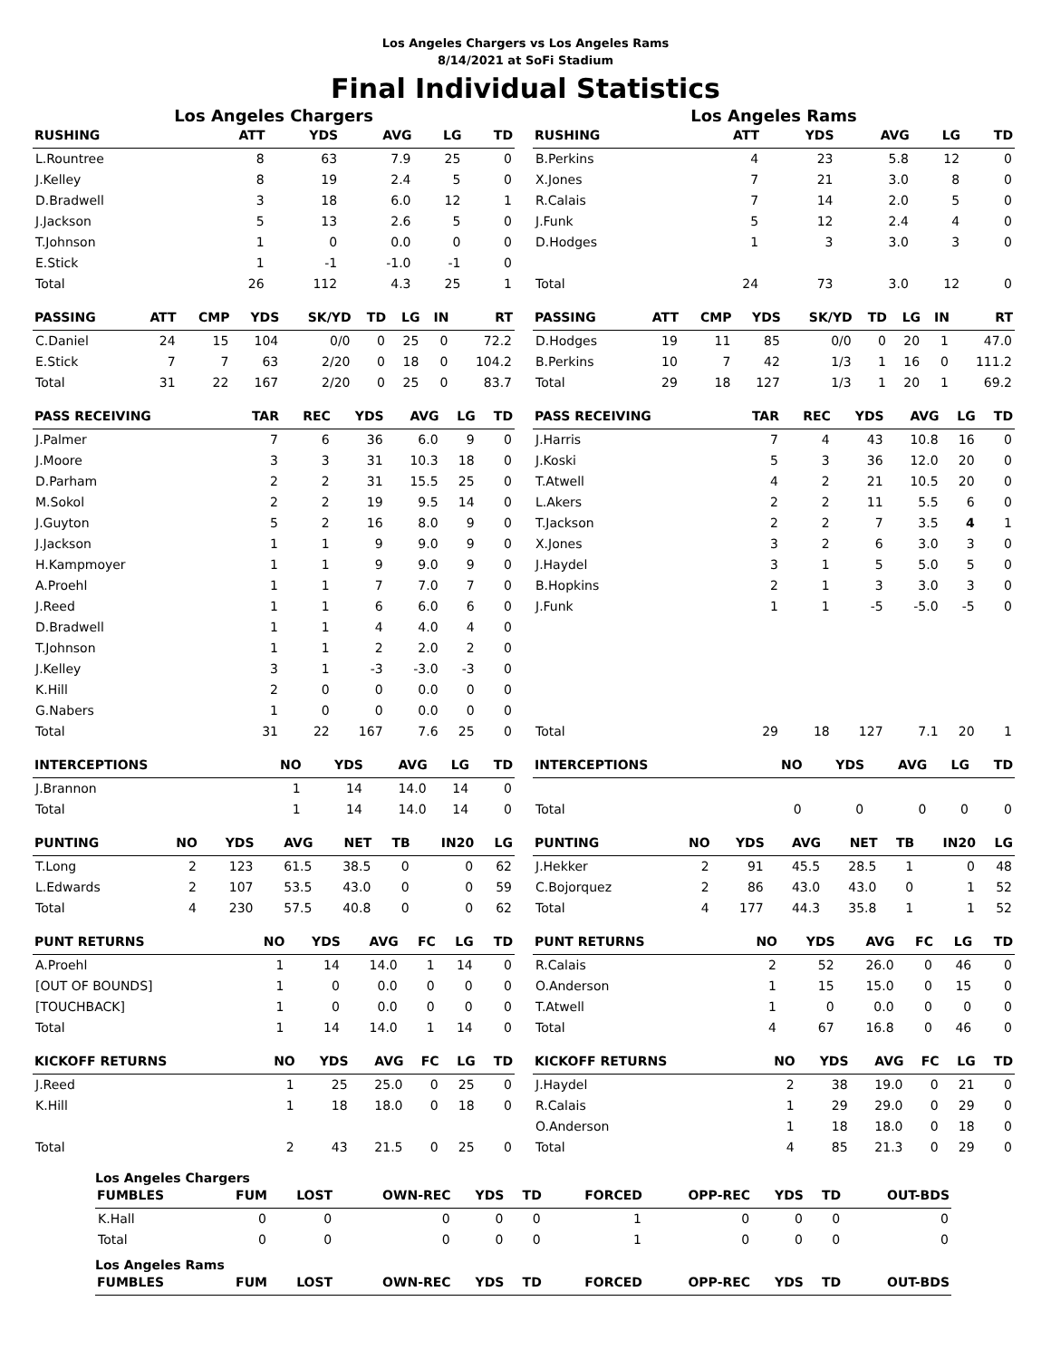Los Angeles Chargers vs Los Angeles Rams
8/14/2021 at SoFi Stadium
Final Individual Statistics
Los Angeles Chargers
| RUSHING | ATT | YDS | AVG | LG | TD |
| --- | --- | --- | --- | --- | --- |
| L.Rountree | 8 | 63 | 7.9 | 25 | 0 |
| J.Kelley | 8 | 19 | 2.4 | 5 | 0 |
| D.Bradwell | 3 | 18 | 6.0 | 12 | 1 |
| J.Jackson | 5 | 13 | 2.6 | 5 | 0 |
| T.Johnson | 1 | 0 | 0.0 | 0 | 0 |
| E.Stick | 1 | -1 | -1.0 | -1 | 0 |
| Total | 26 | 112 | 4.3 | 25 | 1 |
| PASSING | ATT | CMP | YDS | SK/YD | TD | LG | IN | RT |
| --- | --- | --- | --- | --- | --- | --- | --- | --- |
| C.Daniel | 24 | 15 | 104 | 0/0 | 0 | 25 | 0 | 72.2 |
| E.Stick | 7 | 7 | 63 | 2/20 | 0 | 18 | 0 | 104.2 |
| Total | 31 | 22 | 167 | 2/20 | 0 | 25 | 0 | 83.7 |
| PASS RECEIVING | TAR | REC | YDS | AVG | LG | TD |
| --- | --- | --- | --- | --- | --- | --- |
| J.Palmer | 7 | 6 | 36 | 6.0 | 9 | 0 |
| J.Moore | 3 | 3 | 31 | 10.3 | 18 | 0 |
| D.Parham | 2 | 2 | 31 | 15.5 | 25 | 0 |
| M.Sokol | 2 | 2 | 19 | 9.5 | 14 | 0 |
| J.Guyton | 5 | 2 | 16 | 8.0 | 9 | 0 |
| J.Jackson | 1 | 1 | 9 | 9.0 | 9 | 0 |
| H.Kampmoyer | 1 | 1 | 9 | 9.0 | 9 | 0 |
| A.Proehl | 1 | 1 | 7 | 7.0 | 7 | 0 |
| J.Reed | 1 | 1 | 6 | 6.0 | 6 | 0 |
| D.Bradwell | 1 | 1 | 4 | 4.0 | 4 | 0 |
| T.Johnson | 1 | 1 | 2 | 2.0 | 2 | 0 |
| J.Kelley | 3 | 1 | -3 | -3.0 | -3 | 0 |
| K.Hill | 2 | 0 | 0 | 0.0 | 0 | 0 |
| G.Nabers | 1 | 0 | 0 | 0.0 | 0 | 0 |
| Total | 31 | 22 | 167 | 7.6 | 25 | 0 |
| INTERCEPTIONS | NO | YDS | AVG | LG | TD |
| --- | --- | --- | --- | --- | --- |
| J.Brannon | 1 | 14 | 14.0 | 14 | 0 |
| Total | 1 | 14 | 14.0 | 14 | 0 |
| PUNTING | NO | YDS | AVG | NET | TB | IN20 | LG |
| --- | --- | --- | --- | --- | --- | --- | --- |
| T.Long | 2 | 123 | 61.5 | 38.5 | 0 | 0 | 62 |
| L.Edwards | 2 | 107 | 53.5 | 43.0 | 0 | 0 | 59 |
| Total | 4 | 230 | 57.5 | 40.8 | 0 | 0 | 62 |
| PUNT RETURNS | NO | YDS | AVG | FC | LG | TD |
| --- | --- | --- | --- | --- | --- | --- |
| A.Proehl | 1 | 14 | 14.0 | 1 | 14 | 0 |
| [OUT OF BOUNDS] | 1 | 0 | 0.0 | 0 | 0 | 0 |
| [TOUCHBACK] | 1 | 0 | 0.0 | 0 | 0 | 0 |
| Total | 1 | 14 | 14.0 | 1 | 14 | 0 |
| KICKOFF RETURNS | NO | YDS | AVG | FC | LG | TD |
| --- | --- | --- | --- | --- | --- | --- |
| J.Reed | 1 | 25 | 25.0 | 0 | 25 | 0 |
| K.Hill | 1 | 18 | 18.0 | 0 | 18 | 0 |
| Total | 2 | 43 | 21.5 | 0 | 25 | 0 |
Los Angeles Rams
| RUSHING | ATT | YDS | AVG | LG | TD |
| --- | --- | --- | --- | --- | --- |
| B.Perkins | 4 | 23 | 5.8 | 12 | 0 |
| X.Jones | 7 | 21 | 3.0 | 8 | 0 |
| R.Calais | 7 | 14 | 2.0 | 5 | 0 |
| J.Funk | 5 | 12 | 2.4 | 4 | 0 |
| D.Hodges | 1 | 3 | 3.0 | 3 | 0 |
| Total | 24 | 73 | 3.0 | 12 | 0 |
| PASSING | ATT | CMP | YDS | SK/YD | TD | LG | IN | RT |
| --- | --- | --- | --- | --- | --- | --- | --- | --- |
| D.Hodges | 19 | 11 | 85 | 0/0 | 0 | 20 | 1 | 47.0 |
| B.Perkins | 10 | 7 | 42 | 1/3 | 1 | 16 | 0 | 111.2 |
| Total | 29 | 18 | 127 | 1/3 | 1 | 20 | 1 | 69.2 |
| PASS RECEIVING | TAR | REC | YDS | AVG | LG | TD |
| --- | --- | --- | --- | --- | --- | --- |
| J.Harris | 7 | 4 | 43 | 10.8 | 16 | 0 |
| J.Koski | 5 | 3 | 36 | 12.0 | 20 | 0 |
| T.Atwell | 4 | 2 | 21 | 10.5 | 20 | 0 |
| L.Akers | 2 | 2 | 11 | 5.5 | 6 | 0 |
| T.Jackson | 2 | 2 | 7 | 3.5 | 4 | 1 |
| X.Jones | 3 | 2 | 6 | 3.0 | 3 | 0 |
| J.Haydel | 3 | 1 | 5 | 5.0 | 5 | 0 |
| B.Hopkins | 2 | 1 | 3 | 3.0 | 3 | 0 |
| J.Funk | 1 | 1 | -5 | -5.0 | -5 | 0 |
| Total | 29 | 18 | 127 | 7.1 | 20 | 1 |
| INTERCEPTIONS | NO | YDS | AVG | LG | TD |
| --- | --- | --- | --- | --- | --- |
| Total | 0 | 0 | 0 | 0 | 0 |
| PUNTING | NO | YDS | AVG | NET | TB | IN20 | LG |
| --- | --- | --- | --- | --- | --- | --- | --- |
| J.Hekker | 2 | 91 | 45.5 | 28.5 | 1 | 0 | 48 |
| C.Bojorquez | 2 | 86 | 43.0 | 43.0 | 0 | 1 | 52 |
| Total | 4 | 177 | 44.3 | 35.8 | 1 | 1 | 52 |
| PUNT RETURNS | NO | YDS | AVG | FC | LG | TD |
| --- | --- | --- | --- | --- | --- | --- |
| R.Calais | 2 | 52 | 26.0 | 0 | 46 | 0 |
| O.Anderson | 1 | 15 | 15.0 | 0 | 15 | 0 |
| T.Atwell | 1 | 0 | 0.0 | 0 | 0 | 0 |
| Total | 4 | 67 | 16.8 | 0 | 46 | 0 |
| KICKOFF RETURNS | NO | YDS | AVG | FC | LG | TD |
| --- | --- | --- | --- | --- | --- | --- |
| J.Haydel | 2 | 38 | 19.0 | 0 | 21 | 0 |
| R.Calais | 1 | 29 | 29.0 | 0 | 29 | 0 |
| O.Anderson | 1 | 18 | 18.0 | 0 | 18 | 0 |
| Total | 4 | 85 | 21.3 | 0 | 29 | 0 |
| Los Angeles Chargers | | | | | | | | | | |
| --- | --- | --- | --- | --- | --- | --- | --- | --- | --- | --- |
| FUMBLES | FUM | LOST | OWN-REC | YDS | TD | FORCED | OPP-REC | YDS | TD | OUT-BDS |
| K.Hall | 0 | 0 | 0 | 0 | 0 | 1 | 0 | 0 | 0 | 0 |
| Total | 0 | 0 | 0 | 0 | 0 | 1 | 0 | 0 | 0 | 0 |
| Los Angeles Rams | | | | | | | | | | |
| --- | --- | --- | --- | --- | --- | --- | --- | --- | --- | --- |
| FUMBLES | FUM | LOST | OWN-REC | YDS | TD | FORCED | OPP-REC | YDS | TD | OUT-BDS |